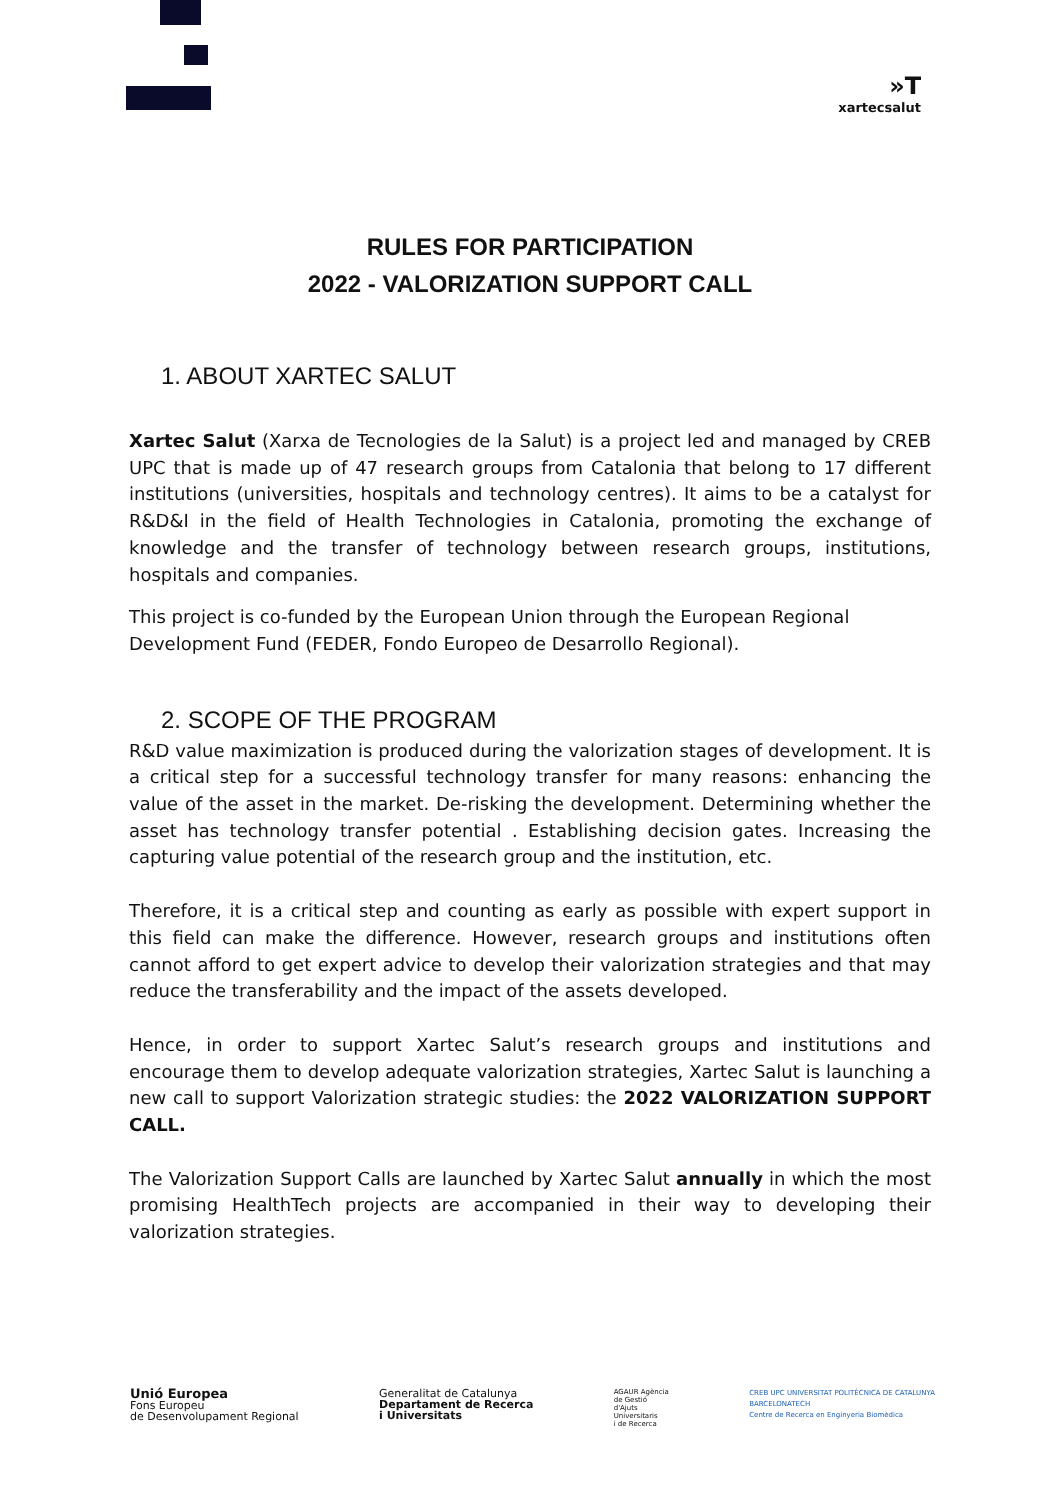»T
xartecsalut
RULES FOR PARTICIPATION
2022 - VALORIZATION SUPPORT CALL
1. ABOUT XARTEC SALUT
Xartec Salut (Xarxa de Tecnologies de la Salut) is a project led and managed by CREB UPC that is made up of 47 research groups from Catalonia that belong to 17 different institutions (universities, hospitals and technology centres). It aims to be a catalyst for R&D&I in the field of Health Technologies in Catalonia, promoting the exchange of knowledge and the transfer of technology between research groups, institutions, hospitals and companies.
This project is co-funded by the European Union through the European Regional Development Fund (FEDER, Fondo Europeo de Desarrollo Regional).
2. SCOPE OF THE PROGRAM
R&D value maximization is produced during the valorization stages of development. It is a critical step for a successful technology transfer for many reasons: enhancing the value of the asset in the market. De-risking the development. Determining whether the asset has technology transfer potential . Establishing decision gates. Increasing the capturing value potential of the research group and the institution, etc.
Therefore, it is a critical step and counting as early as possible with expert support in this field can make the difference. However, research groups and institutions often cannot afford to get expert advice to develop their valorization strategies and that may reduce the transferability and the impact of the assets developed.
Hence, in order to support Xartec Salut’s research groups and institutions and encourage them to develop adequate valorization strategies, Xartec Salut is launching a new call to support Valorization strategic studies: the 2022 VALORIZATION SUPPORT CALL.
The Valorization Support Calls are launched by Xartec Salut annually in which the most promising HealthTech projects are accompanied in their way to developing their valorization strategies.
Unió Europea
Fons Europeu
de Desenvolupament Regional
Generalitat de Catalunya
Departament de Recerca
i Universitats
AGAUR Agència
de Gestió
d'Ajuts
Universitaris
i de Recerca
CREB UPC UNIVERSITAT POLITÈCNICA DE CATALUNYA
BARCELONATECH
Centre de Recerca en Enginyeria Biomèdica